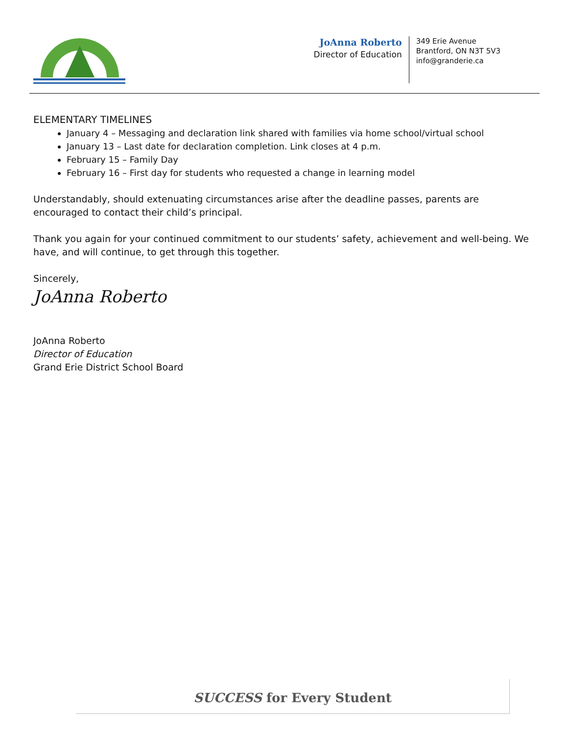JoAnna Roberto
Director of Education
349 Erie Avenue
Brantford, ON N3T 5V3
info@granderie.ca
ELEMENTARY TIMELINES
January 4 – Messaging and declaration link shared with families via home school/virtual school
January 13 – Last date for declaration completion. Link closes at 4 p.m.
February 15 – Family Day
February 16 – First day for students who requested a change in learning model
Understandably, should extenuating circumstances arise after the deadline passes, parents are encouraged to contact their child’s principal.
Thank you again for your continued commitment to our students’ safety, achievement and well-being. We have, and will continue, to get through this together.
Sincerely,
JoAnna Roberto
JoAnna Roberto
Director of Education
Grand Erie District School Board
SUCCESS for Every Student